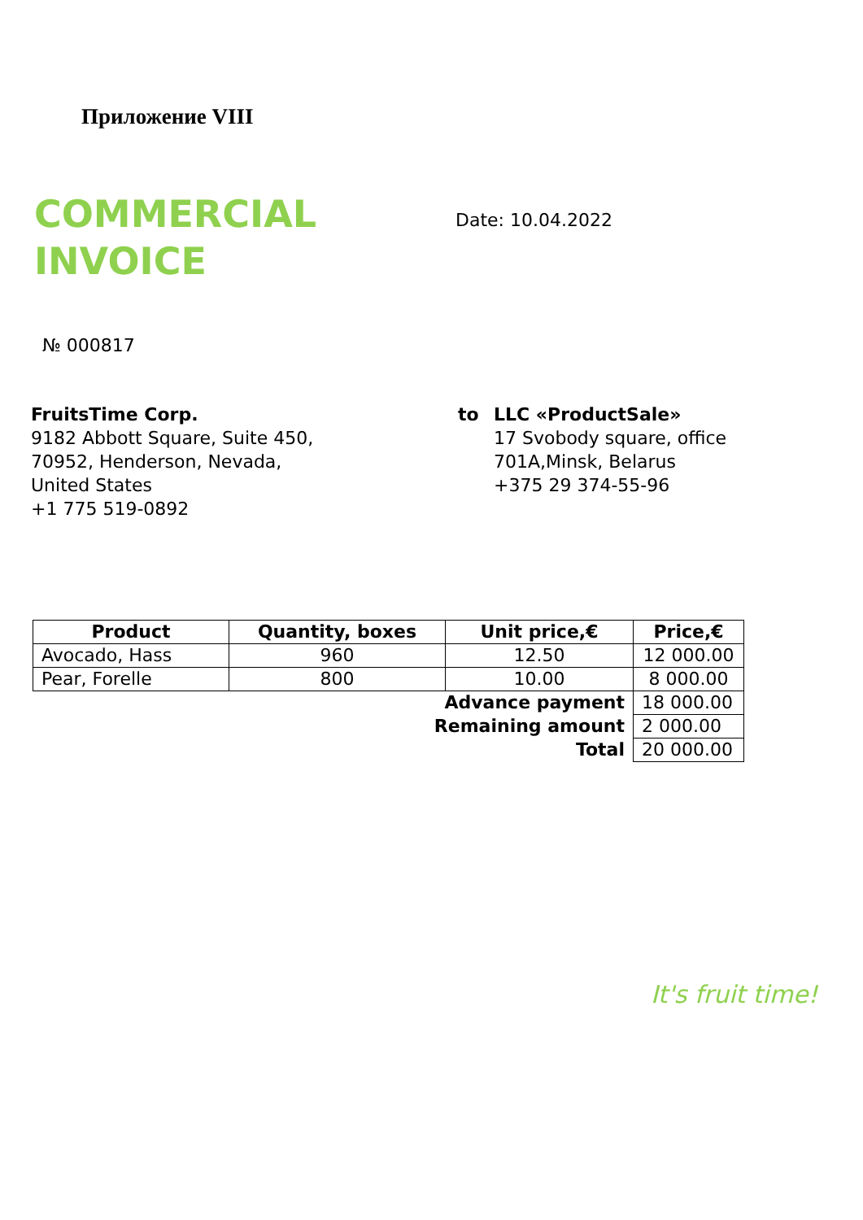Приложение VIII
COMMERCIAL
INVOICE
Date: 10.04.2022
№ 000817
FruitsTime Corp.
9182 Abbott Square, Suite 450,
70952, Henderson, Nevada,
United States
+1 775 519-0892
to LLC «ProductSale»
17 Svobody square, office
701A,Minsk, Belarus
+375 29 374-55-96
| Product | Quantity, boxes | Unit price,€ | Price,€ |
| --- | --- | --- | --- |
| Avocado, Hass | 960 | 12.50 | 12 000.00 |
| Pear, Forelle | 800 | 10.00 | 8 000.00 |
| Advance payment | | | 18 000.00 |
| Remaining amount | | | 2 000.00 |
| Total | | | 20 000.00 |
It's fruit time!